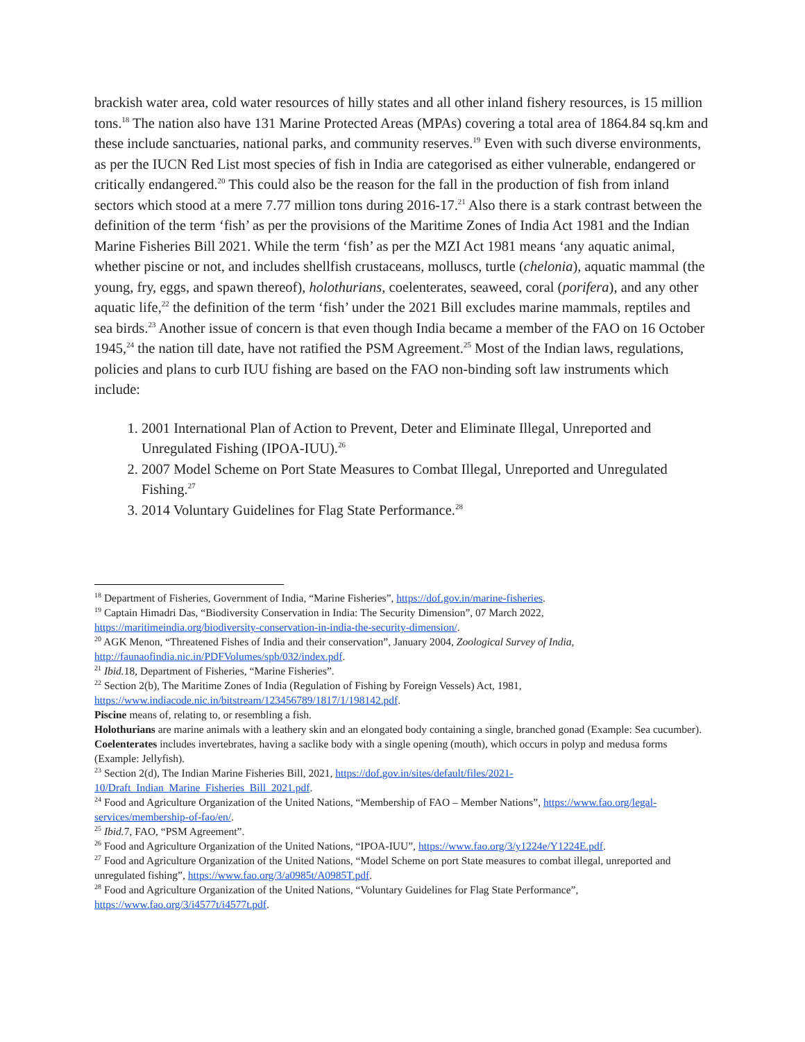brackish water area, cold water resources of hilly states and all other inland fishery resources, is 15 million tons.<sup>18</sup> The nation also have 131 Marine Protected Areas (MPAs) covering a total area of 1864.84 sq.km and these include sanctuaries, national parks, and community reserves.<sup>19</sup> Even with such diverse environments, as per the IUCN Red List most species of fish in India are categorised as either vulnerable, endangered or critically endangered.<sup>20</sup> This could also be the reason for the fall in the production of fish from inland sectors which stood at a mere 7.77 million tons during 2016-17.<sup>21</sup> Also there is a stark contrast between the definition of the term ‘fish’ as per the provisions of the Maritime Zones of India Act 1981 and the Indian Marine Fisheries Bill 2021. While the term ‘fish’ as per the MZI Act 1981 means ‘any aquatic animal, whether piscine or not, and includes shellfish crustaceans, molluscs, turtle (chelonia), aquatic mammal (the young, fry, eggs, and spawn thereof), holothurians, coelenterates, seaweed, coral (porifera), and any other aquatic life,<sup>22</sup> the definition of the term ‘fish’ under the 2021 Bill excludes marine mammals, reptiles and sea birds.<sup>23</sup> Another issue of concern is that even though India became a member of the FAO on 16 October 1945,<sup>24</sup> the nation till date, have not ratified the PSM Agreement.<sup>25</sup> Most of the Indian laws, regulations, policies and plans to curb IUU fishing are based on the FAO non-binding soft law instruments which include:
1. 2001 International Plan of Action to Prevent, Deter and Eliminate Illegal, Unreported and Unregulated Fishing (IPOA-IUU).<sup>26</sup>
2. 2007 Model Scheme on Port State Measures to Combat Illegal, Unreported and Unregulated Fishing.<sup>27</sup>
3. 2014 Voluntary Guidelines for Flag State Performance.<sup>28</sup>
<sup>18</sup> Department of Fisheries, Government of India, “Marine Fisheries”, https://dof.gov.in/marine-fisheries.
<sup>19</sup> Captain Himadri Das, “Biodiversity Conservation in India: The Security Dimension”, 07 March 2022, https://maritimeindia.org/biodiversity-conservation-in-india-the-security-dimension/.
<sup>20</sup> AGK Menon, “Threatened Fishes of India and their conservation”, January 2004, Zoological Survey of India, http://faunaofindia.nic.in/PDFVolumes/spb/032/index.pdf.
<sup>21</sup> Ibid. 18, Department of Fisheries, “Marine Fisheries”.
<sup>22</sup> Section 2(b), The Maritime Zones of India (Regulation of Fishing by Foreign Vessels) Act, 1981, https://www.indiacode.nic.in/bitstream/123456789/1817/1/198142.pdf.
Piscine means of, relating to, or resembling a fish.
Holothurians are marine animals with a leathery skin and an elongated body containing a single, branched gonad (Example: Sea cucumber).
Coelenterates includes invertebrates, having a saclike body with a single opening (mouth), which occurs in polyp and medusa forms (Example: Jellyfish).
<sup>23</sup> Section 2(d), The Indian Marine Fisheries Bill, 2021, https://dof.gov.in/sites/default/files/2021-10/Draft_Indian_Marine_Fisheries_Bill_2021.pdf.
<sup>24</sup> Food and Agriculture Organization of the United Nations, “Membership of FAO – Member Nations”, https://www.fao.org/legal-services/membership-of-fao/en/.
<sup>25</sup> Ibid. 7, FAO, “PSM Agreement”.
<sup>26</sup> Food and Agriculture Organization of the United Nations, “IPOA-IUU”, https://www.fao.org/3/y1224e/Y1224E.pdf.
<sup>27</sup> Food and Agriculture Organization of the United Nations, “Model Scheme on port State measures to combat illegal, unreported and unregulated fishing”, https://www.fao.org/3/a0985t/A0985T.pdf.
<sup>28</sup> Food and Agriculture Organization of the United Nations, “Voluntary Guidelines for Flag State Performance”, https://www.fao.org/3/i4577t/i4577t.pdf.